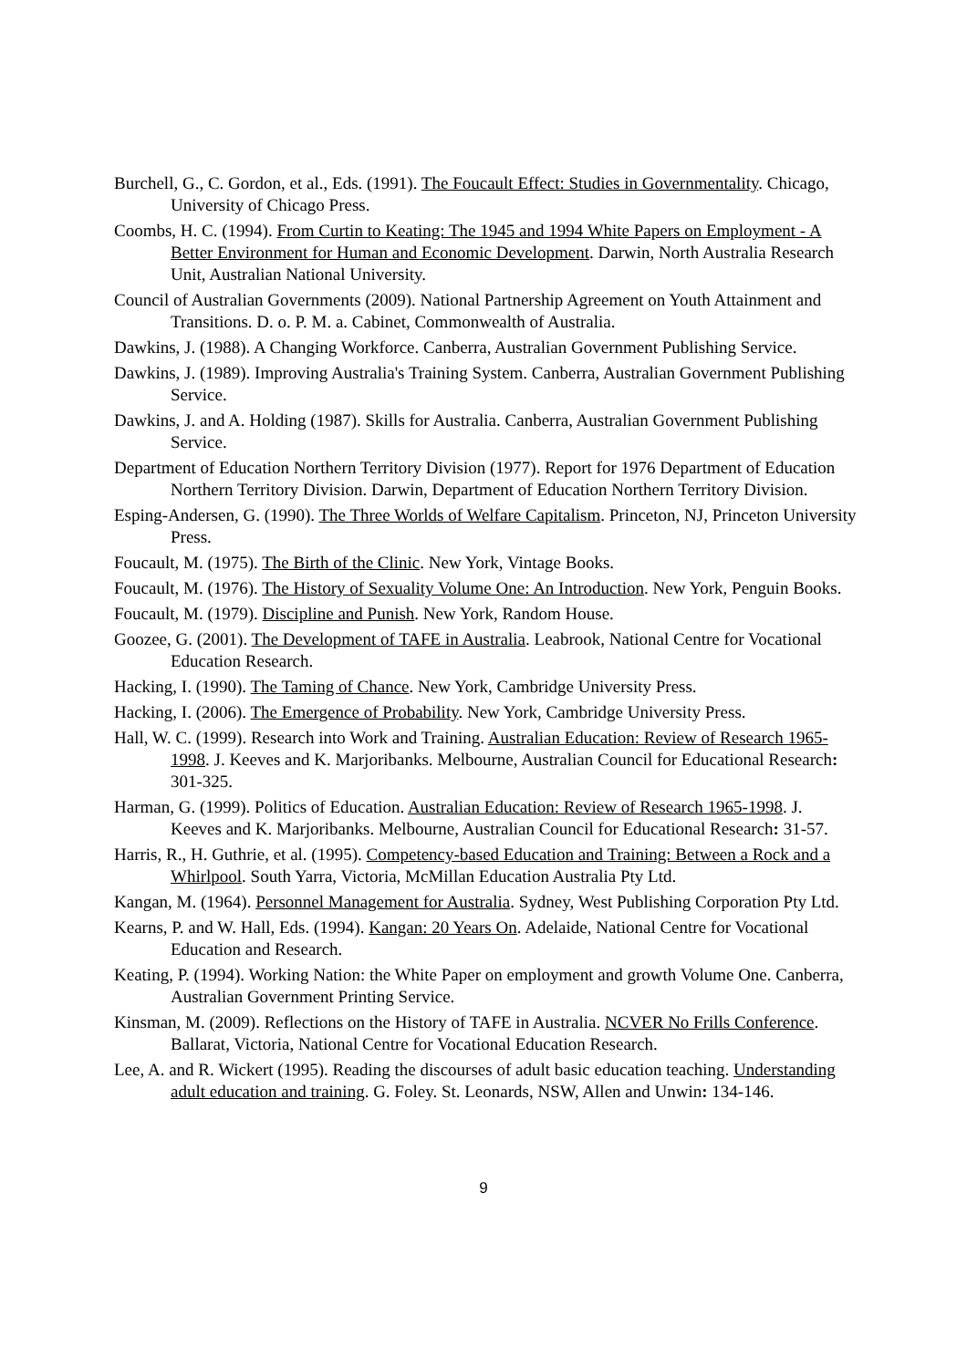Burchell, G., C. Gordon, et al., Eds. (1991). The Foucault Effect: Studies in Governmentality. Chicago, University of Chicago Press.
Coombs, H. C. (1994). From Curtin to Keating: The 1945 and 1994 White Papers on Employment - A Better Environment for Human and Economic Development. Darwin, North Australia Research Unit, Australian National University.
Council of Australian Governments (2009). National Partnership Agreement on Youth Attainment and Transitions. D. o. P. M. a. Cabinet, Commonwealth of Australia.
Dawkins, J. (1988). A Changing Workforce. Canberra, Australian Government Publishing Service.
Dawkins, J. (1989). Improving Australia's Training System. Canberra, Australian Government Publishing Service.
Dawkins, J. and A. Holding (1987). Skills for Australia. Canberra, Australian Government Publishing Service.
Department of Education Northern Territory Division (1977). Report for 1976 Department of Education Northern Territory Division. Darwin, Department of Education Northern Territory Division.
Esping-Andersen, G. (1990). The Three Worlds of Welfare Capitalism. Princeton, NJ, Princeton University Press.
Foucault, M. (1975). The Birth of the Clinic. New York, Vintage Books.
Foucault, M. (1976). The History of Sexuality Volume One: An Introduction. New York, Penguin Books.
Foucault, M. (1979). Discipline and Punish. New York, Random House.
Goozee, G. (2001). The Development of TAFE in Australia. Leabrook, National Centre for Vocational Education Research.
Hacking, I. (1990). The Taming of Chance. New York, Cambridge University Press.
Hacking, I. (2006). The Emergence of Probability. New York, Cambridge University Press.
Hall, W. C. (1999). Research into Work and Training. Australian Education: Review of Research 1965-1998. J. Keeves and K. Marjoribanks. Melbourne, Australian Council for Educational Research: 301-325.
Harman, G. (1999). Politics of Education. Australian Education: Review of Research 1965-1998. J. Keeves and K. Marjoribanks. Melbourne, Australian Council for Educational Research: 31-57.
Harris, R., H. Guthrie, et al. (1995). Competency-based Education and Training: Between a Rock and a Whirlpool. South Yarra, Victoria, McMillan Education Australia Pty Ltd.
Kangan, M. (1964). Personnel Management for Australia. Sydney, West Publishing Corporation Pty Ltd.
Kearns, P. and W. Hall, Eds. (1994). Kangan: 20 Years On. Adelaide, National Centre for Vocational Education and Research.
Keating, P. (1994). Working Nation: the White Paper on employment and growth Volume One. Canberra, Australian Government Printing Service.
Kinsman, M. (2009). Reflections on the History of TAFE in Australia. NCVER No Frills Conference. Ballarat, Victoria, National Centre for Vocational Education Research.
Lee, A. and R. Wickert (1995). Reading the discourses of adult basic education teaching. Understanding adult education and training. G. Foley. St. Leonards, NSW, Allen and Unwin: 134-146.
9